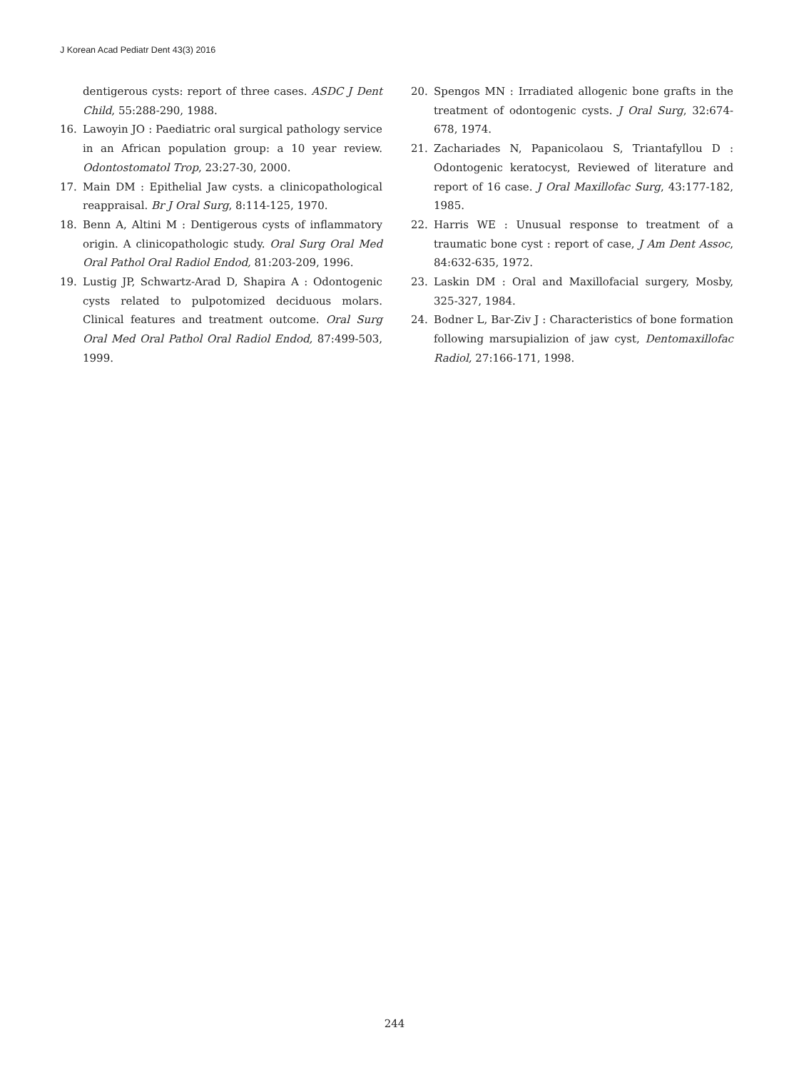J Korean Acad Pediatr Dent 43(3) 2016
dentigerous cysts: report of three cases. ASDC J Dent Child, 55:288-290, 1988.
16. Lawoyin JO : Paediatric oral surgical pathology service in an African population group: a 10 year review. Odontostomatol Trop, 23:27-30, 2000.
17. Main DM : Epithelial Jaw cysts. a clinicopathological reappraisal. Br J Oral Surg, 8:114-125, 1970.
18. Benn A, Altini M : Dentigerous cysts of inflammatory origin. A clinicopathologic study. Oral Surg Oral Med Oral Pathol Oral Radiol Endod, 81:203-209, 1996.
19. Lustig JP, Schwartz-Arad D, Shapira A : Odontogenic cysts related to pulpotomized deciduous molars. Clinical features and treatment outcome. Oral Surg Oral Med Oral Pathol Oral Radiol Endod, 87:499-503, 1999.
20. Spengos MN : Irradiated allogenic bone grafts in the treatment of odontogenic cysts. J Oral Surg, 32:674-678, 1974.
21. Zachariades N, Papanicolaou S, Triantafyllou D : Odontogenic keratocyst, Reviewed of literature and report of 16 case. J Oral Maxillofac Surg, 43:177-182, 1985.
22. Harris WE : Unusual response to treatment of a traumatic bone cyst : report of case, J Am Dent Assoc, 84:632-635, 1972.
23. Laskin DM : Oral and Maxillofacial surgery, Mosby, 325-327, 1984.
24. Bodner L, Bar-Ziv J : Characteristics of bone formation following marsupializion of jaw cyst, Dentomaxillofac Radiol, 27:166-171, 1998.
244